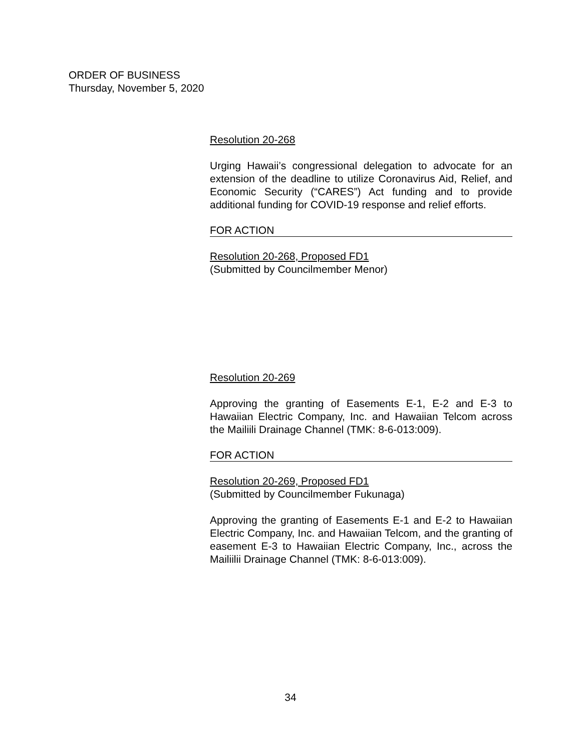ORDER OF BUSINESS
Thursday, November 5, 2020
Resolution 20-268
Urging Hawaii’s congressional delegation to advocate for an extension of the deadline to utilize Coronavirus Aid, Relief, and Economic Security (“CARES”) Act funding and to provide additional funding for COVID-19 response and relief efforts.
FOR ACTION
Resolution 20-268, Proposed FD1
(Submitted by Councilmember Menor)
Resolution 20-269
Approving the granting of Easements E-1, E-2 and E-3 to Hawaiian Electric Company, Inc. and Hawaiian Telcom across the Mailiili Drainage Channel (TMK: 8-6-013:009).
FOR ACTION
Resolution 20-269, Proposed FD1
(Submitted by Councilmember Fukunaga)
Approving the granting of Easements E-1 and E-2 to Hawaiian Electric Company, Inc. and Hawaiian Telcom, and the granting of easement E-3 to Hawaiian Electric Company, Inc., across the Mailiilii Drainage Channel (TMK: 8-6-013:009).
34